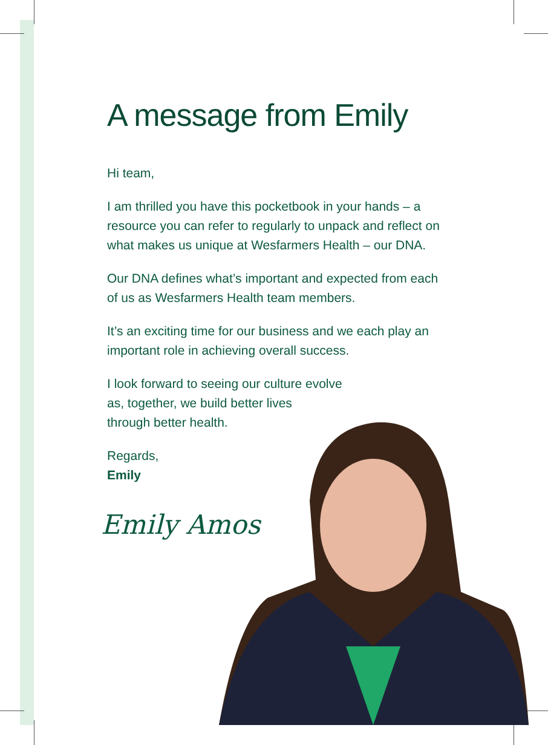A message from Emily
Hi team,
I am thrilled you have this pocketbook in your hands – a resource you can refer to regularly to unpack and reflect on what makes us unique at Wesfarmers Health – our DNA.
Our DNA defines what’s important and expected from each of us as Wesfarmers Health team members.
It’s an exciting time for our business and we each play an important role in achieving overall success.
I look forward to seeing our culture evolve
as, together, we build better lives
through better health.
Regards,
Emily
Emily Amos